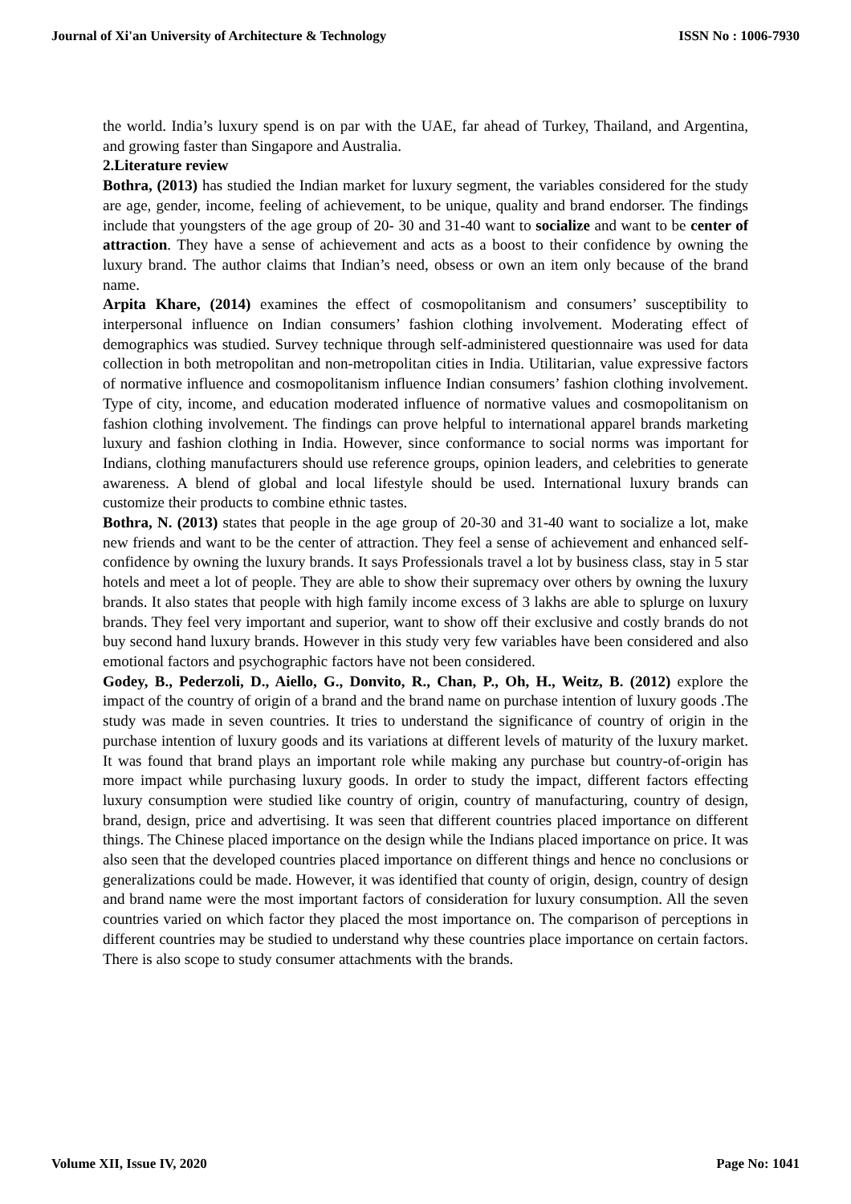Journal of Xi'an University of Architecture & Technology ISSN No : 1006-7930
the world. India’s luxury spend is on par with the UAE, far ahead of Turkey, Thailand, and Argentina, and growing faster than Singapore and Australia.
2.Literature review
Bothra, (2013) has studied the Indian market for luxury segment, the variables considered for the study are age, gender, income, feeling of achievement, to be unique, quality and brand endorser. The findings include that youngsters of the age group of 20- 30 and 31-40 want to socialize and want to be center of attraction. They have a sense of achievement and acts as a boost to their confidence by owning the luxury brand. The author claims that Indian’s need, obsess or own an item only because of the brand name.
Arpita Khare, (2014) examines the effect of cosmopolitanism and consumers’ susceptibility to interpersonal influence on Indian consumers’ fashion clothing involvement. Moderating effect of demographics was studied. Survey technique through self-administered questionnaire was used for data collection in both metropolitan and non-metropolitan cities in India. Utilitarian, value expressive factors of normative influence and cosmopolitanism influence Indian consumers’ fashion clothing involvement. Type of city, income, and education moderated influence of normative values and cosmopolitanism on fashion clothing involvement. The findings can prove helpful to international apparel brands marketing luxury and fashion clothing in India. However, since conformance to social norms was important for Indians, clothing manufacturers should use reference groups, opinion leaders, and celebrities to generate awareness. A blend of global and local lifestyle should be used. International luxury brands can customize their products to combine ethnic tastes.
Bothra, N. (2013) states that people in the age group of 20-30 and 31-40 want to socialize a lot, make new friends and want to be the center of attraction. They feel a sense of achievement and enhanced self-confidence by owning the luxury brands. It says Professionals travel a lot by business class, stay in 5 star hotels and meet a lot of people. They are able to show their supremacy over others by owning the luxury brands. It also states that people with high family income excess of 3 lakhs are able to splurge on luxury brands. They feel very important and superior, want to show off their exclusive and costly brands do not buy second hand luxury brands. However in this study very few variables have been considered and also emotional factors and psychographic factors have not been considered.
Godey, B., Pederzoli, D., Aiello, G., Donvito, R., Chan, P., Oh, H., Weitz, B. (2012) explore the impact of the country of origin of a brand and the brand name on purchase intention of luxury goods .The study was made in seven countries. It tries to understand the significance of country of origin in the purchase intention of luxury goods and its variations at different levels of maturity of the luxury market. It was found that brand plays an important role while making any purchase but country-of-origin has more impact while purchasing luxury goods. In order to study the impact, different factors effecting luxury consumption were studied like country of origin, country of manufacturing, country of design, brand, design, price and advertising. It was seen that different countries placed importance on different things. The Chinese placed importance on the design while the Indians placed importance on price. It was also seen that the developed countries placed importance on different things and hence no conclusions or generalizations could be made. However, it was identified that county of origin, design, country of design and brand name were the most important factors of consideration for luxury consumption. All the seven countries varied on which factor they placed the most importance on. The comparison of perceptions in different countries may be studied to understand why these countries place importance on certain factors. There is also scope to study consumer attachments with the brands.
Volume XII, Issue IV, 2020 Page No: 1041